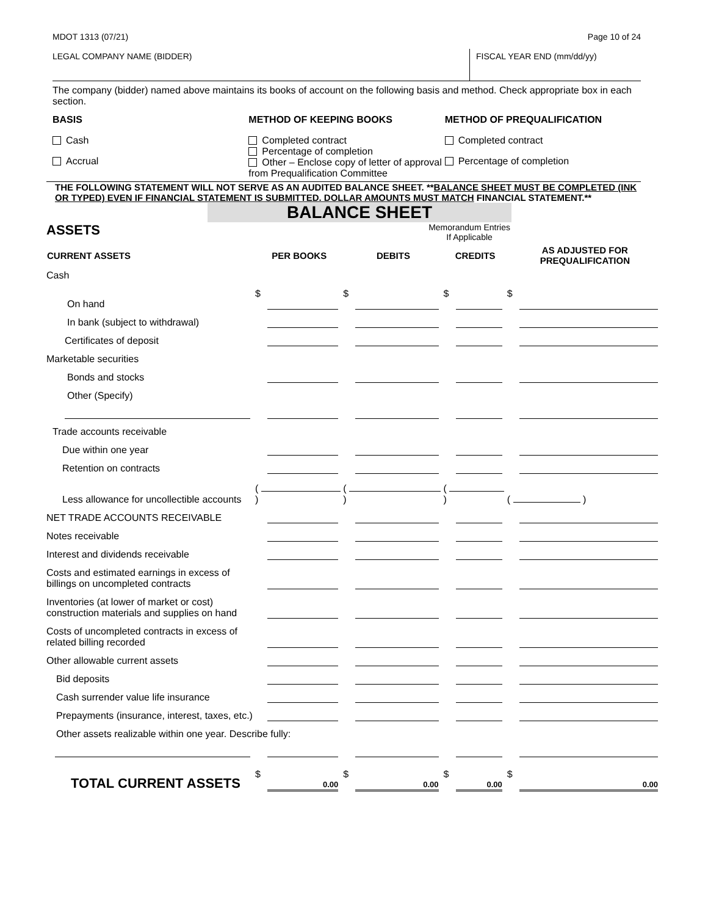MDOT 1313 (07/21) Page 10 of 24
LEGAL COMPANY NAME (BIDDER) FISCAL YEAR END (mm/dd/yy)
The company (bidder) named above maintains its books of account on the following basis and method. Check appropriate box in each section.
BASIS
Cash
Accrual
METHOD OF KEEPING BOOKS
Completed contract
Percentage of completion
Other – Enclose copy of letter of approval from Prequalification Committee
METHOD OF PREQUALIFICATION
Completed contract
Percentage of completion
THE FOLLOWING STATEMENT WILL NOT SERVE AS AN AUDITED BALANCE SHEET. **BALANCE SHEET MUST BE COMPLETED (INK OR TYPED) EVEN IF FINANCIAL STATEMENT IS SUBMITTED. DOLLAR AMOUNTS MUST MATCH FINANCIAL STATEMENT.**
BALANCE SHEET
ASSETS Memorandum Entries
If Applicable
| CURRENT ASSETS | PER BOOKS | DEBITS | CREDITS | AS ADJUSTED FOR PREQUALIFICATION |
| --- | --- | --- | --- | --- |
| Cash | | | | |
| On hand | $ | $ | $ | $ |
| In bank (subject to withdrawal) | | | | |
| Certificates of deposit | | | | |
| Marketable securities | | | | |
| Bonds and stocks | | | | |
| Other (Specify) | | | | |
| Trade accounts receivable | | | | |
| Due within one year | | | | |
| Retention on contracts | | | | |
| Less allowance for uncollectible accounts | ( ) | ( ) | ( ) | ( ) |
| NET TRADE ACCOUNTS RECEIVABLE | | | | |
| Notes receivable | | | | |
| Interest and dividends receivable | | | | |
| Costs and estimated earnings in excess of billings on uncompleted contracts | | | | |
| Inventories (at lower of market or cost) construction materials and supplies on hand | | | | |
| Costs of uncompleted contracts in excess of related billing recorded | | | | |
| Other allowable current assets | | | | |
| Bid deposits | | | | |
| Cash surrender value life insurance | | | | |
| Prepayments (insurance, interest, taxes, etc.) | | | | |
| Other assets realizable within one year. Describe fully: | | | | |
| TOTAL CURRENT ASSETS | $ 0.00 | $ 0.00 | $ 0.00 | $ 0.00 |